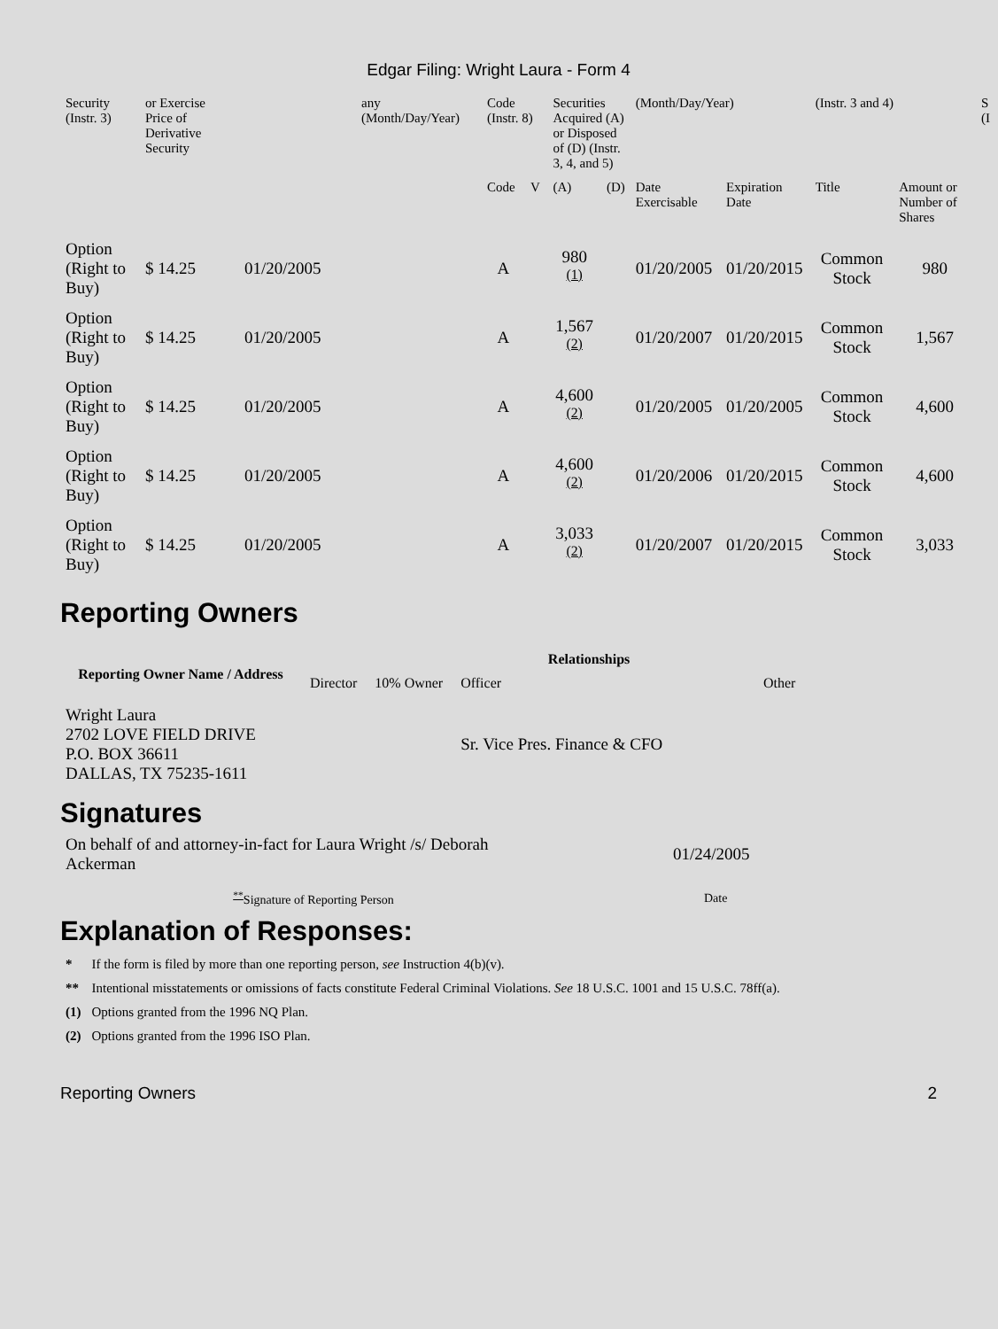Edgar Filing: Wright Laura - Form 4
| Security (Instr. 3) | or Exercise Price of Derivative Security | | any (Month/Day/Year) | Code (Instr. 8) | | Securities Acquired (A) or Disposed of (D) (Instr. 3, 4, and 5) | | (Month/Day/Year) | | (Instr. 3 and 4) | | S (I |
| | | | | Code | V | (A) | (D) | Date Exercisable | Expiration Date | Title | Amount or Number of Shares | |
| Option (Right to Buy) | $ 14.25 | 01/20/2005 | | A | | 980 <sup>(1)</sup> | | 01/20/2005 | 01/20/2015 | Common Stock | 980 | |
| Option (Right to Buy) | $ 14.25 | 01/20/2005 | | A | | 1,567 <sup>(2)</sup> | | 01/20/2007 | 01/20/2015 | Common Stock | 1,567 | |
| Option (Right to Buy) | $ 14.25 | 01/20/2005 | | A | | 4,600 <sup>(2)</sup> | | 01/20/2005 | 01/20/2005 | Common Stock | 4,600 | |
| Option (Right to Buy) | $ 14.25 | 01/20/2005 | | A | | 4,600 <sup>(2)</sup> | | 01/20/2006 | 01/20/2015 | Common Stock | 4,600 | |
| Option (Right to Buy) | $ 14.25 | 01/20/2005 | | A | | 3,033 <sup>(2)</sup> | | 01/20/2007 | 01/20/2015 | Common Stock | 3,033 | |
Reporting Owners
| Reporting Owner Name / Address | Relationships | | | |
| --- | --- | --- | --- | --- |
| | Director | 10% Owner | Officer | Other |
| Wright Laura 2702 LOVE FIELD DRIVE P.O. BOX 36611 DALLAS, TX 75235-1611 | | | Sr. Vice Pres. Finance & CFO | |
Signatures
| On behalf of and attorney-in-fact for Laura Wright /s/ Deborah Ackerman | 01/24/2005 |
| <sup>**</sup> Signature of Reporting Person | Date |
Explanation of Responses:
| * | If the form is filed by more than one reporting person, see Instruction 4(b)(v). |
| ** | Intentional misstatements or omissions of facts constitute Federal Criminal Violations. See 18 U.S.C. 1001 and 15 U.S.C. 78ff(a). |
| (1) | Options granted from the 1996 NQ Plan. |
| (2) | Options granted from the 1996 ISO Plan. |
Reporting Owners 2